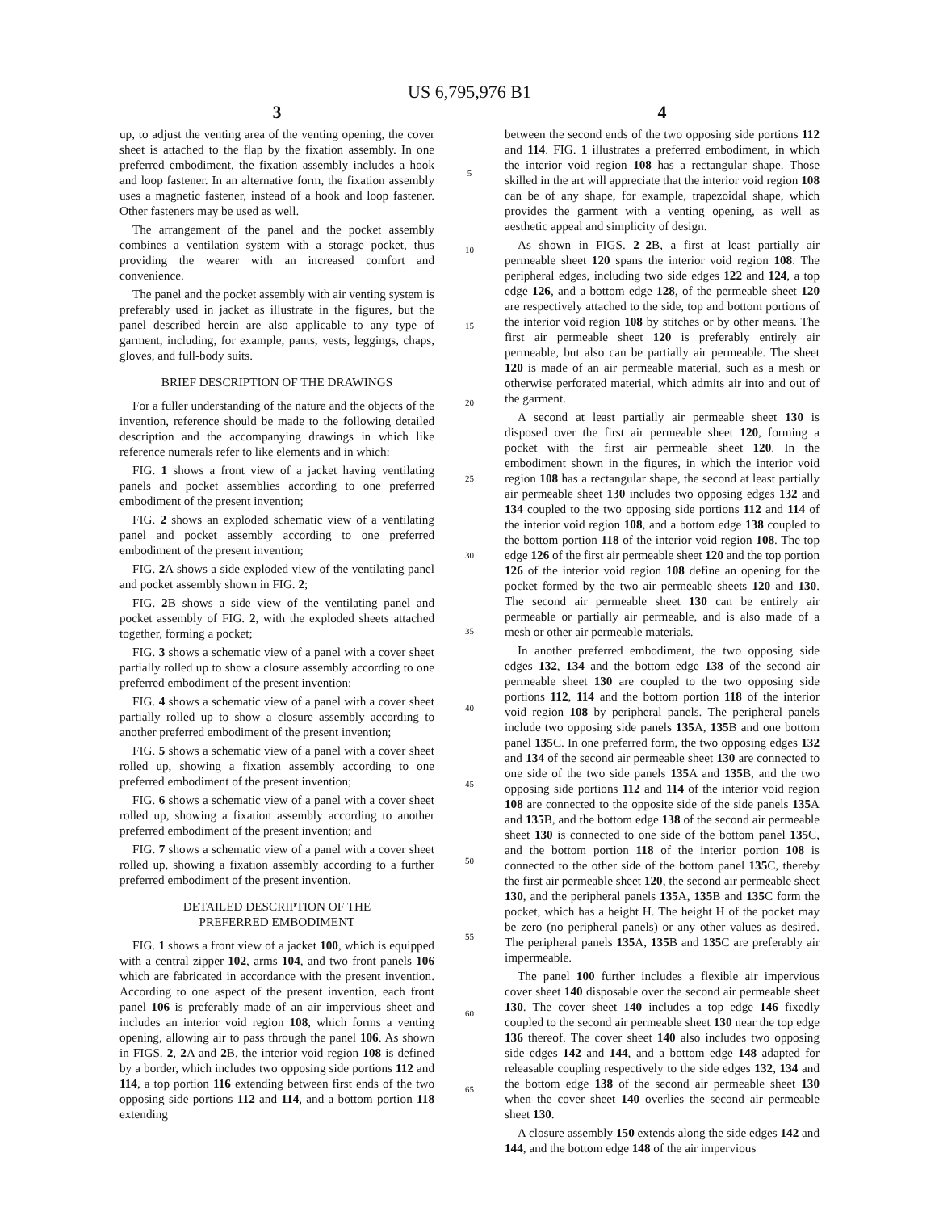US 6,795,976 B1
3
up, to adjust the venting area of the venting opening, the cover sheet is attached to the flap by the fixation assembly. In one preferred embodiment, the fixation assembly includes a hook and loop fastener. In an alternative form, the fixation assembly uses a magnetic fastener, instead of a hook and loop fastener. Other fasteners may be used as well.
The arrangement of the panel and the pocket assembly combines a ventilation system with a storage pocket, thus providing the wearer with an increased comfort and convenience.
The panel and the pocket assembly with air venting system is preferably used in jacket as illustrate in the figures, but the panel described herein are also applicable to any type of garment, including, for example, pants, vests, leggings, chaps, gloves, and full-body suits.
BRIEF DESCRIPTION OF THE DRAWINGS
For a fuller understanding of the nature and the objects of the invention, reference should be made to the following detailed description and the accompanying drawings in which like reference numerals refer to like elements and in which:
FIG. 1 shows a front view of a jacket having ventilating panels and pocket assemblies according to one preferred embodiment of the present invention;
FIG. 2 shows an exploded schematic view of a ventilating panel and pocket assembly according to one preferred embodiment of the present invention;
FIG. 2 A shows a side exploded view of the ventilating panel and pocket assembly shown in FIG. 2;
FIG. 2 B shows a side view of the ventilating panel and pocket assembly of FIG. 2, with the exploded sheets attached together, forming a pocket;
FIG. 3 shows a schematic view of a panel with a cover sheet partially rolled up to show a closure assembly according to one preferred embodiment of the present invention;
FIG. 4 shows a schematic view of a panel with a cover sheet partially rolled up to show a closure assembly according to another preferred embodiment of the present invention;
FIG. 5 shows a schematic view of a panel with a cover sheet rolled up, showing a fixation assembly according to one preferred embodiment of the present invention;
FIG. 6 shows a schematic view of a panel with a cover sheet rolled up, showing a fixation assembly according to another preferred embodiment of the present invention; and
FIG. 7 shows a schematic view of a panel with a cover sheet rolled up, showing a fixation assembly according to a further preferred embodiment of the present invention.
DETAILED DESCRIPTION OF THE
PREFERRED EMBODIMENT
FIG. 1 shows a front view of a jacket 100, which is equipped with a central zipper 102, arms 104, and two front panels 106 which are fabricated in accordance with the present invention. According to one aspect of the present invention, each front panel 106 is preferably made of an air impervious sheet and includes an interior void region 108, which forms a venting opening, allowing air to pass through the panel 106. As shown in FIGS. 2, 2 A and 2 B, the interior void region 108 is defined by a border, which includes two opposing side portions 112 and 114, a top portion 116 extending between first ends of the two opposing side portions 112 and 114, and a bottom portion 118 extending
5
10
15
20
25
30
35
40
45
50
55
60
65
4
between the second ends of the two opposing side portions 112 and 114. FIG. 1 illustrates a preferred embodiment, in which the interior void region 108 has a rectangular shape. Those skilled in the art will appreciate that the interior void region 108 can be of any shape, for example, trapezoidal shape, which provides the garment with a venting opening, as well as aesthetic appeal and simplicity of design.
As shown in FIGS. 2–2 B, a first at least partially air permeable sheet 120 spans the interior void region 108. The peripheral edges, including two side edges 122 and 124, a top edge 126, and a bottom edge 128, of the permeable sheet 120 are respectively attached to the side, top and bottom portions of the interior void region 108 by stitches or by other means. The first air permeable sheet 120 is preferably entirely air permeable, but also can be partially air permeable. The sheet 120 is made of an air permeable material, such as a mesh or otherwise perforated material, which admits air into and out of the garment.
A second at least partially air permeable sheet 130 is disposed over the first air permeable sheet 120, forming a pocket with the first air permeable sheet 120. In the embodiment shown in the figures, in which the interior void region 108 has a rectangular shape, the second at least partially air permeable sheet 130 includes two opposing edges 132 and 134 coupled to the two opposing side portions 112 and 114 of the interior void region 108, and a bottom edge 138 coupled to the bottom portion 118 of the interior void region 108. The top edge 126 of the first air permeable sheet 120 and the top portion 126 of the interior void region 108 define an opening for the pocket formed by the two air permeable sheets 120 and 130. The second air permeable sheet 130 can be entirely air permeable or partially air permeable, and is also made of a mesh or other air permeable materials.
In another preferred embodiment, the two opposing side edges 132, 134 and the bottom edge 138 of the second air permeable sheet 130 are coupled to the two opposing side portions 112, 114 and the bottom portion 118 of the interior void region 108 by peripheral panels. The peripheral panels include two opposing side panels 135 A, 135 B and one bottom panel 135 C. In one preferred form, the two opposing edges 132 and 134 of the second air permeable sheet 130 are connected to one side of the two side panels 135 A and 135 B, and the two opposing side portions 112 and 114 of the interior void region 108 are connected to the opposite side of the side panels 135 A and 135 B, and the bottom edge 138 of the second air permeable sheet 130 is connected to one side of the bottom panel 135 C, and the bottom portion 118 of the interior portion 108 is connected to the other side of the bottom panel 135 C, thereby the first air permeable sheet 120, the second air permeable sheet 130, and the peripheral panels 135 A, 135 B and 135 C form the pocket, which has a height H. The height H of the pocket may be zero (no peripheral panels) or any other values as desired. The peripheral panels 135 A, 135 B and 135 C are preferably air impermeable.
The panel 100 further includes a flexible air impervious cover sheet 140 disposable over the second air permeable sheet 130. The cover sheet 140 includes a top edge 146 fixedly coupled to the second air permeable sheet 130 near the top edge 136 thereof. The cover sheet 140 also includes two opposing side edges 142 and 144, and a bottom edge 148 adapted for releasable coupling respectively to the side edges 132, 134 and the bottom edge 138 of the second air permeable sheet 130 when the cover sheet 140 overlies the second air permeable sheet 130.
A closure assembly 150 extends along the side edges 142 and 144, and the bottom edge 148 of the air impervious